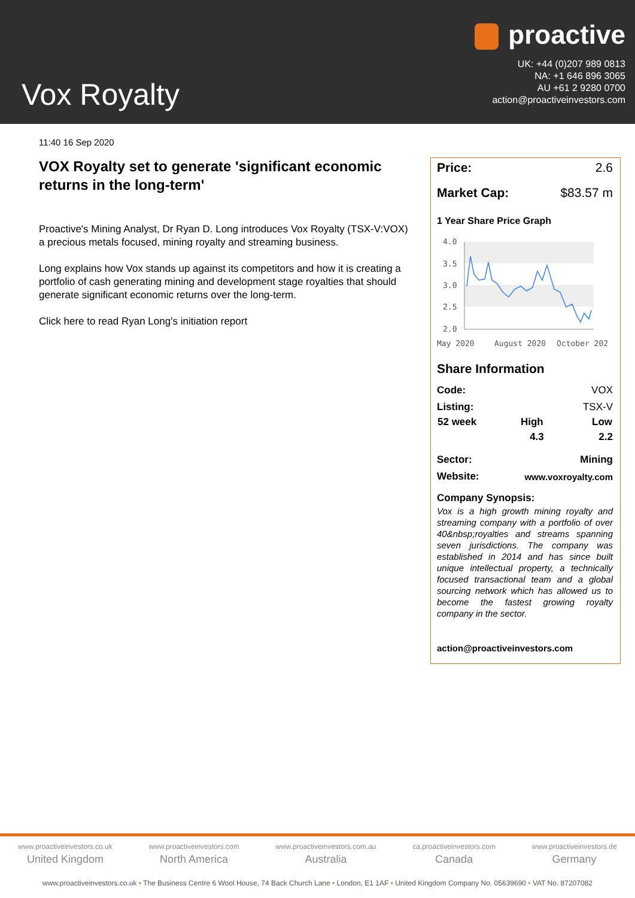Vox Royalty
proactive
UK: +44 (0)207 989 0813
NA: +1 646 896 3065
AU +61 2 9280 0700
action@proactiveinvestors.com
11:40 16 Sep 2020
VOX Royalty set to generate 'significant economic returns in the long-term'
Proactive's Mining Analyst, Dr Ryan D. Long introduces Vox Royalty (TSX-V:VOX) a precious metals focused, mining royalty and streaming business.
Long explains how Vox stands up against its competitors and how it is creating a portfolio of cash generating mining and development stage royalties that should generate significant economic returns over the long-term.
Click here to read Ryan Long's initiation report
Price: 2.6
Market Cap: $83.57 m
1 Year Share Price Graph
4.0
3.5
3.0
2.5
2.0
May 2020
August 2020
October 202
Share Information
| Code: | | VOX |
| Listing: | | TSX-V |
| 52 week | High | Low |
| | 4.3 | 2.2 |
| Sector: | | Mining |
| Website: | www.voxroyalty.com | |
Company Synopsis:
Vox is a high growth mining royalty and streaming company with a portfolio of over 40&nbsp;royalties and streams spanning seven jurisdictions. The company was established in 2014 and has since built unique intellectual property, a technically focused transactional team and a global sourcing network which has allowed us to become the fastest growing royalty company in the sector.
action@proactiveinvestors.com
www.proactiveinvestors.co.uk
United Kingdom
www.proactiveinvestors.com
North America
www.proactiveinvestors.com.au
Australia
ca.proactiveinvestors.com
Canada
www.proactiveinvestors.de
Germany
www.proactiveinvestors.co.uk • The Business Centre 6 Wool House, 74 Back Church Lane • London, E1 1AF • United Kingdom Company No. 05639690 • VAT No. 87207082